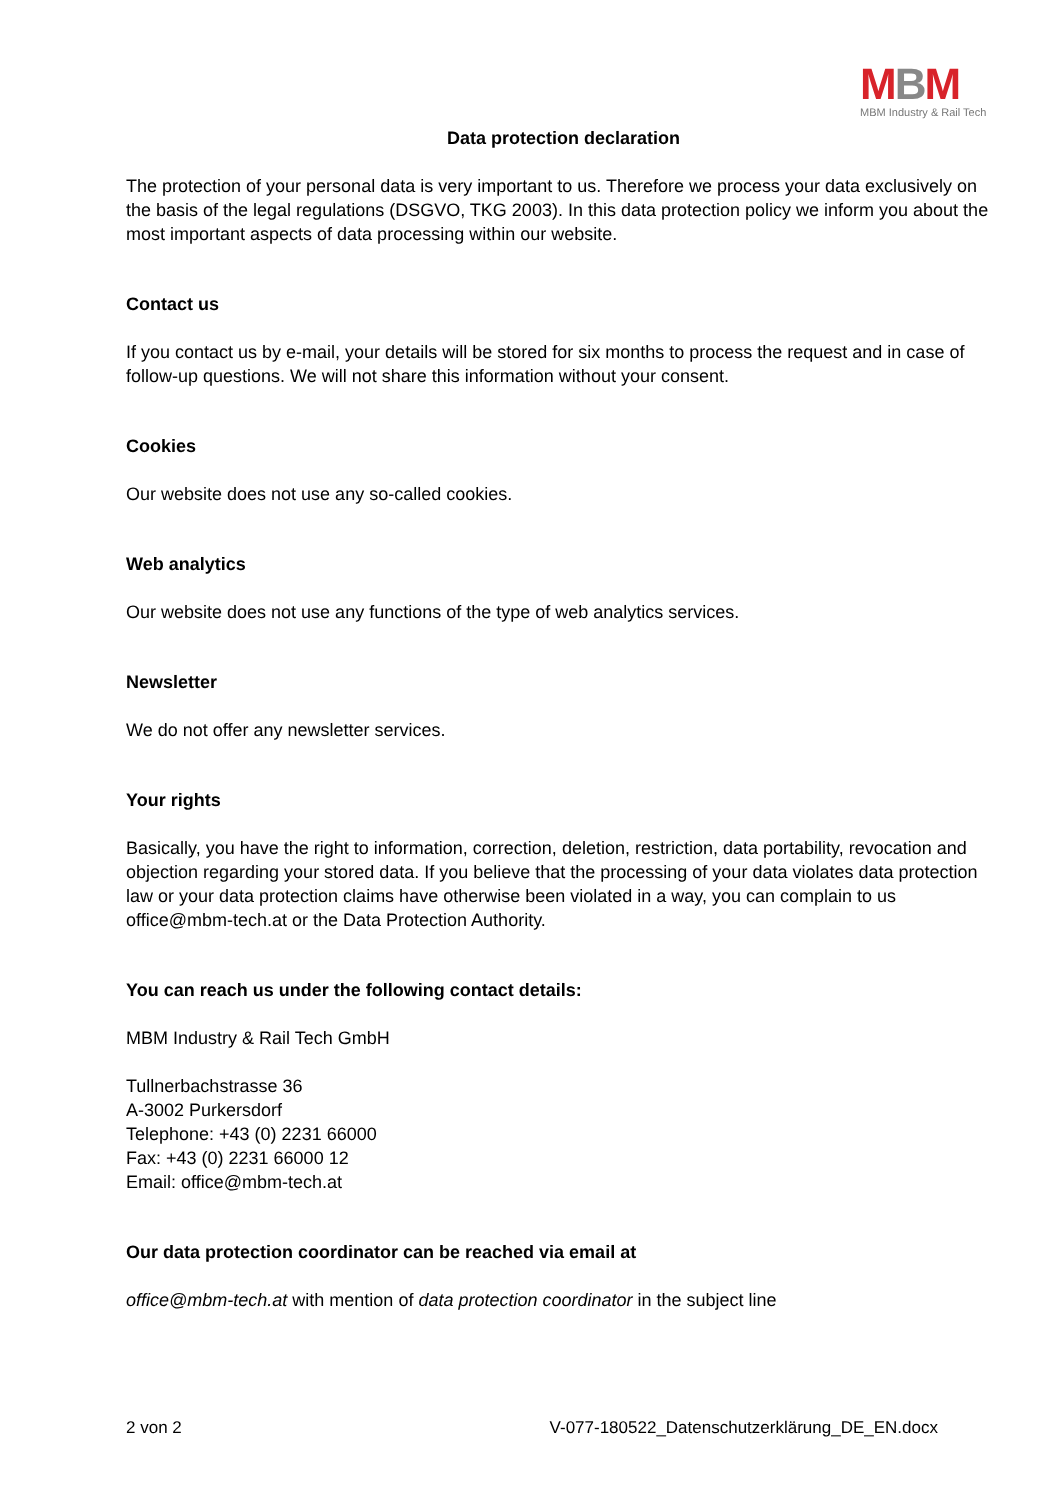MBM
MBM Industry & Rail Tech
Data protection declaration
The protection of your personal data is very important to us. Therefore we process your data exclusively on the basis of the legal regulations (DSGVO, TKG 2003). In this data protection policy we inform you about the most important aspects of data processing within our website.
Contact us
If you contact us by e-mail, your details will be stored for six months to process the request and in case of follow-up questions. We will not share this information without your consent.
Cookies
Our website does not use any so-called cookies.
Web analytics
Our website does not use any functions of the type of web analytics services.
Newsletter
We do not offer any newsletter services.
Your rights
Basically, you have the right to information, correction, deletion, restriction, data portability, revocation and objection regarding your stored data. If you believe that the processing of your data violates data protection law or your data protection claims have otherwise been violated in a way, you can complain to us office@mbm-tech.at or the Data Protection Authority.
You can reach us under the following contact details:
MBM Industry & Rail Tech GmbH
Tullnerbachstrasse 36
A-3002 Purkersdorf
Telephone: +43 (0) 2231 66000
Fax: +43 (0) 2231 66000 12
Email: office@mbm-tech.at
Our data protection coordinator can be reached via email at
office@mbm-tech.at with mention of data protection coordinator in the subject line
2 von 2 V-077-180522_Datenschutzerklärung_DE_EN.docx